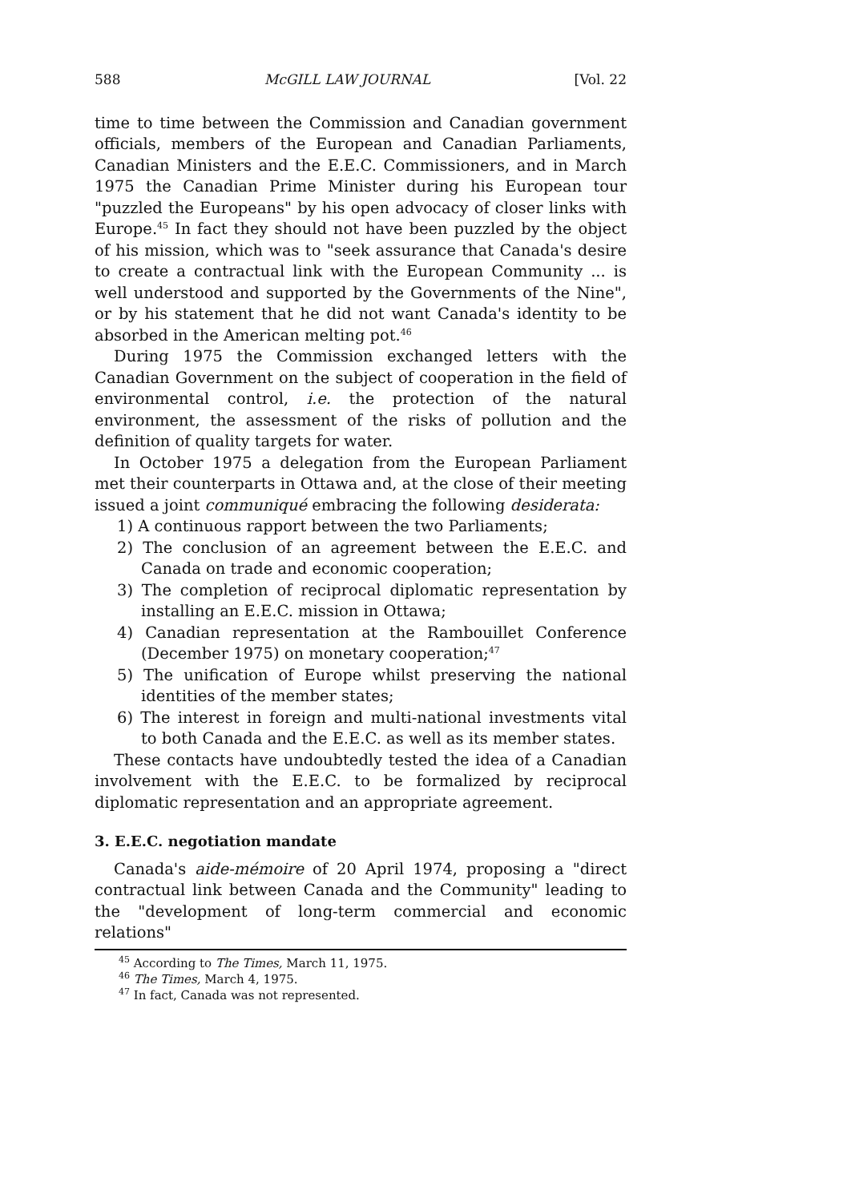588 McGILL LAW JOURNAL [Vol. 22
time to time between the Commission and Canadian government officials, members of the European and Canadian Parliaments, Canadian Ministers and the E.E.C. Commissioners, and in March 1975 the Canadian Prime Minister during his European tour "puzzled the Europeans" by his open advocacy of closer links with Europe.<sup>45</sup> In fact they should not have been puzzled by the object of his mission, which was to "seek assurance that Canada's desire to create a contractual link with the European Community ... is well understood and supported by the Governments of the Nine", or by his statement that he did not want Canada's identity to be absorbed in the American melting pot.<sup>46</sup>
During 1975 the Commission exchanged letters with the Canadian Government on the subject of cooperation in the field of environmental control, i.e. the protection of the natural environment, the assessment of the risks of pollution and the definition of quality targets for water.
In October 1975 a delegation from the European Parliament met their counterparts in Ottawa and, at the close of their meeting issued a joint communiqué embracing the following desiderata:
1) A continuous rapport between the two Parliaments;
2) The conclusion of an agreement between the E.E.C. and Canada on trade and economic cooperation;
3) The completion of reciprocal diplomatic representation by installing an E.E.C. mission in Ottawa;
4) Canadian representation at the Rambouillet Conference (December 1975) on monetary cooperation;<sup>47</sup>
5) The unification of Europe whilst preserving the national identities of the member states;
6) The interest in foreign and multi-national investments vital to both Canada and the E.E.C. as well as its member states.
These contacts have undoubtedly tested the idea of a Canadian involvement with the E.E.C. to be formalized by reciprocal diplomatic representation and an appropriate agreement.
3. E.E.C. negotiation mandate
Canada's aide-mémoire of 20 April 1974, proposing a "direct contractual link between Canada and the Community" leading to the "development of long-term commercial and economic relations"
<sup>45</sup> According to The Times, March 11, 1975.
<sup>46</sup> The Times, March 4, 1975.
<sup>47</sup> In fact, Canada was not represented.